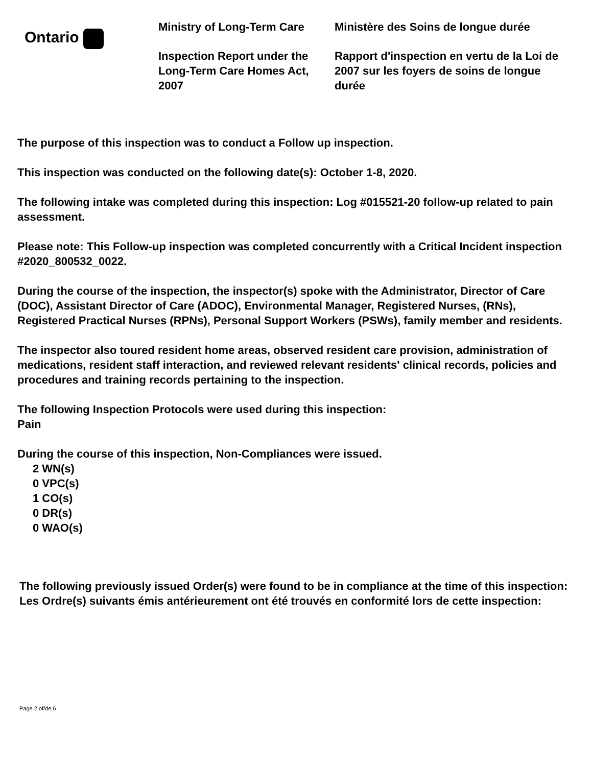Ontario
Ministry of Long-Term Care
Inspection Report under the Long-Term Care Homes Act, 2007
Ministère des Soins de longue durée
Rapport d'inspection en vertu de la Loi de 2007 sur les foyers de soins de longue durée
The purpose of this inspection was to conduct a Follow up inspection.
This inspection was conducted on the following date(s): October 1-8, 2020.
The following intake was completed during this inspection: Log #015521-20 follow-up related to pain assessment.
Please note: This Follow-up inspection was completed concurrently with a Critical Incident inspection #2020_800532_0022.
During the course of the inspection, the inspector(s) spoke with the Administrator, Director of Care (DOC), Assistant Director of Care (ADOC), Environmental Manager, Registered Nurses, (RNs), Registered Practical Nurses (RPNs), Personal Support Workers (PSWs), family member and residents.
The inspector also toured resident home areas, observed resident care provision, administration of medications, resident staff interaction, and reviewed relevant residents' clinical records, policies and procedures and training records pertaining to the inspection.
The following Inspection Protocols were used during this inspection:
Pain
During the course of this inspection, Non-Compliances were issued.
2 WN(s)
0 VPC(s)
1 CO(s)
0 DR(s)
0 WAO(s)
The following previously issued Order(s) were found to be in compliance at the time of this inspection:
Les Ordre(s) suivants émis antérieurement ont été trouvés en conformité lors de cette inspection:
Page 2 of/de 6